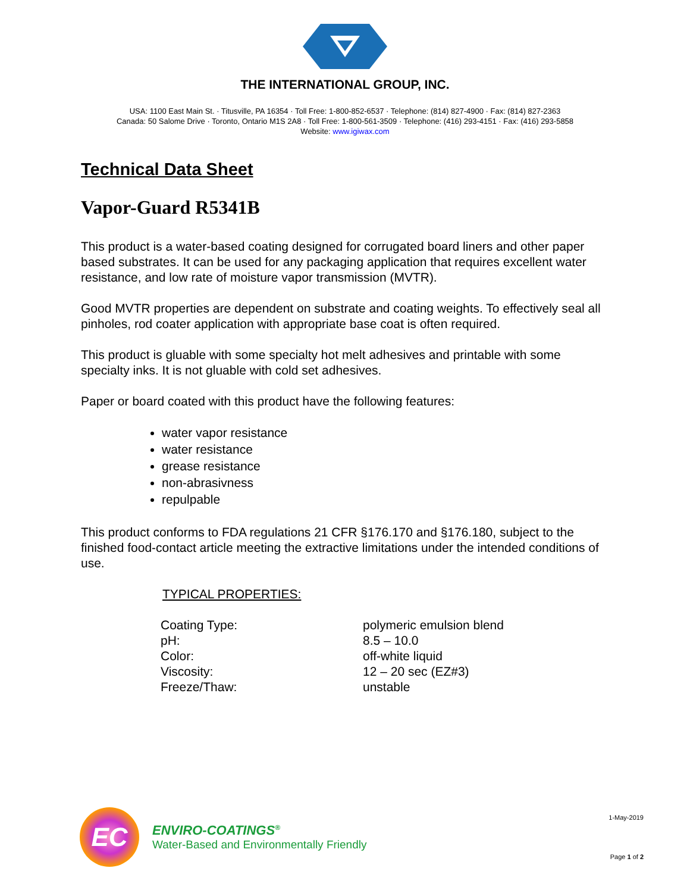THE INTERNATIONAL GROUP, INC.
USA: 1100 East Main St. · Titusville, PA 16354 · Toll Free: 1-800-852-6537 · Telephone: (814) 827-4900 · Fax: (814) 827-2363
Canada: 50 Salome Drive · Toronto, Ontario M1S 2A8 · Toll Free: 1-800-561-3509 · Telephone: (416) 293-4151 · Fax: (416) 293-5858
Website: www.igiwax.com
Technical Data Sheet
Vapor-Guard R5341B
This product is a water-based coating designed for corrugated board liners and other paper based substrates. It can be used for any packaging application that requires excellent water resistance, and low rate of moisture vapor transmission (MVTR).
Good MVTR properties are dependent on substrate and coating weights. To effectively seal all pinholes, rod coater application with appropriate base coat is often required.
This product is gluable with some specialty hot melt adhesives and printable with some specialty inks. It is not gluable with cold set adhesives.
Paper or board coated with this product have the following features:
water vapor resistance
water resistance
grease resistance
non-abrasivness
repulpable
This product conforms to FDA regulations 21 CFR §176.170 and §176.180, subject to the finished food-contact article meeting the extractive limitations under the intended conditions of use.
TYPICAL PROPERTIES:
| Coating Type: | polymeric emulsion blend |
| pH: | 8.5 – 10.0 |
| Color: | off-white liquid |
| Viscosity: | 12 – 20 sec (EZ#3) |
| Freeze/Thaw: | unstable |
EC
ENVIRO-COATINGS<sup>®</sup>
Water-Based and Environmentally Friendly
1-May-2019
Page 1 of 2